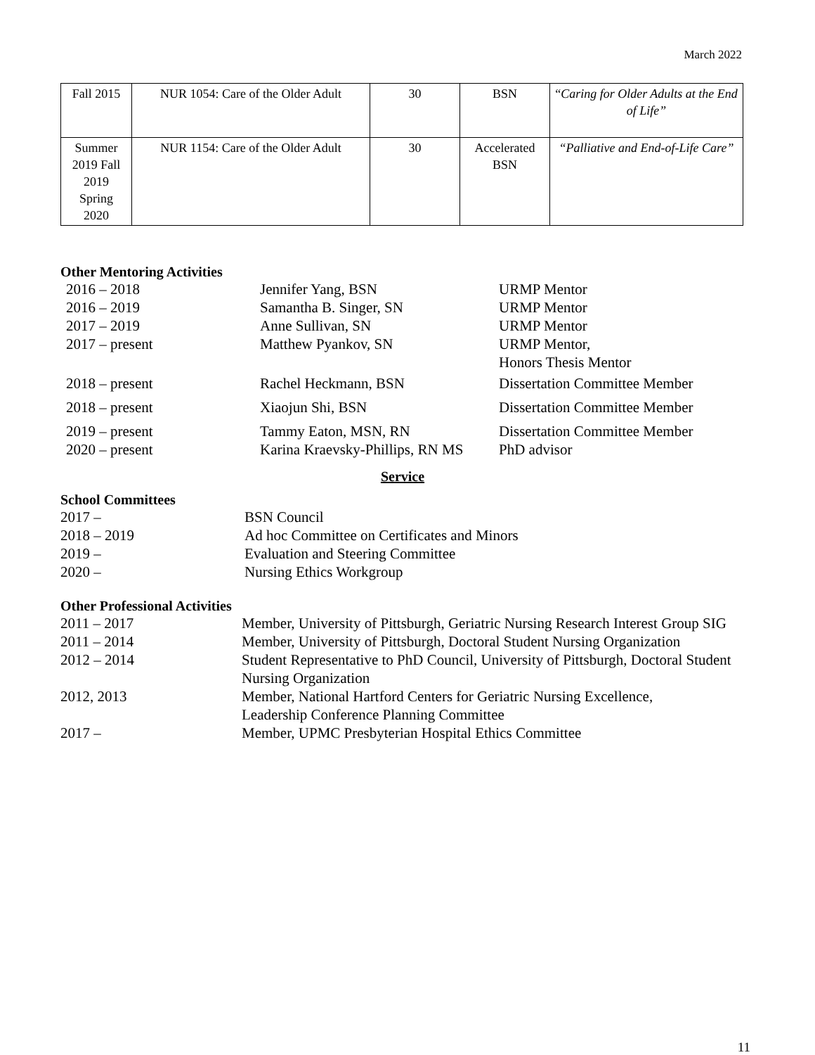March 2022
| Fall 2015 | NUR 1054: Care of the Older Adult | 30 | BSN | “ Caring for Older Adults at the End of Life” |
| Summer 2019 Fall 2019 Spring 2020 | NUR 1154: Care of the Older Adult | 30 | Accelerated BSN | “Palliative and End-of-Life Care” |
Other Mentoring Activities
2016 – 2018
Jennifer Yang, BSN
URMP Mentor
2016 – 2019
Samantha B. Singer, SN
URMP Mentor
2017 – 2019
Anne Sullivan, SN
URMP Mentor
2017 – present
Matthew Pyankov, SN
URMP Mentor,
Honors Thesis Mentor
2018 – present
Rachel Heckmann, BSN
Dissertation Committee Member
2018 – present
Xiaojun Shi, BSN
Dissertation Committee Member
2019 – present
Tammy Eaton, MSN, RN
Dissertation Committee Member
2020 – present
Karina Kraevsky-Phillips, RN MS
PhD advisor
Service
School Committees
2017 –
BSN Council
2018 – 2019
Ad hoc Committee on Certificates and Minors
2019 –
Evaluation and Steering Committee
2020 –
Nursing Ethics Workgroup
Other Professional Activities
2011 – 2017
Member, University of Pittsburgh, Geriatric Nursing Research Interest Group SIG
2011 – 2014
Member, University of Pittsburgh, Doctoral Student Nursing Organization
2012 – 2014
Student Representative to PhD Council, University of Pittsburgh, Doctoral Student Nursing Organization
2012, 2013
Member, National Hartford Centers for Geriatric Nursing Excellence,
Leadership Conference Planning Committee
2017 –
Member, UPMC Presbyterian Hospital Ethics Committee
11